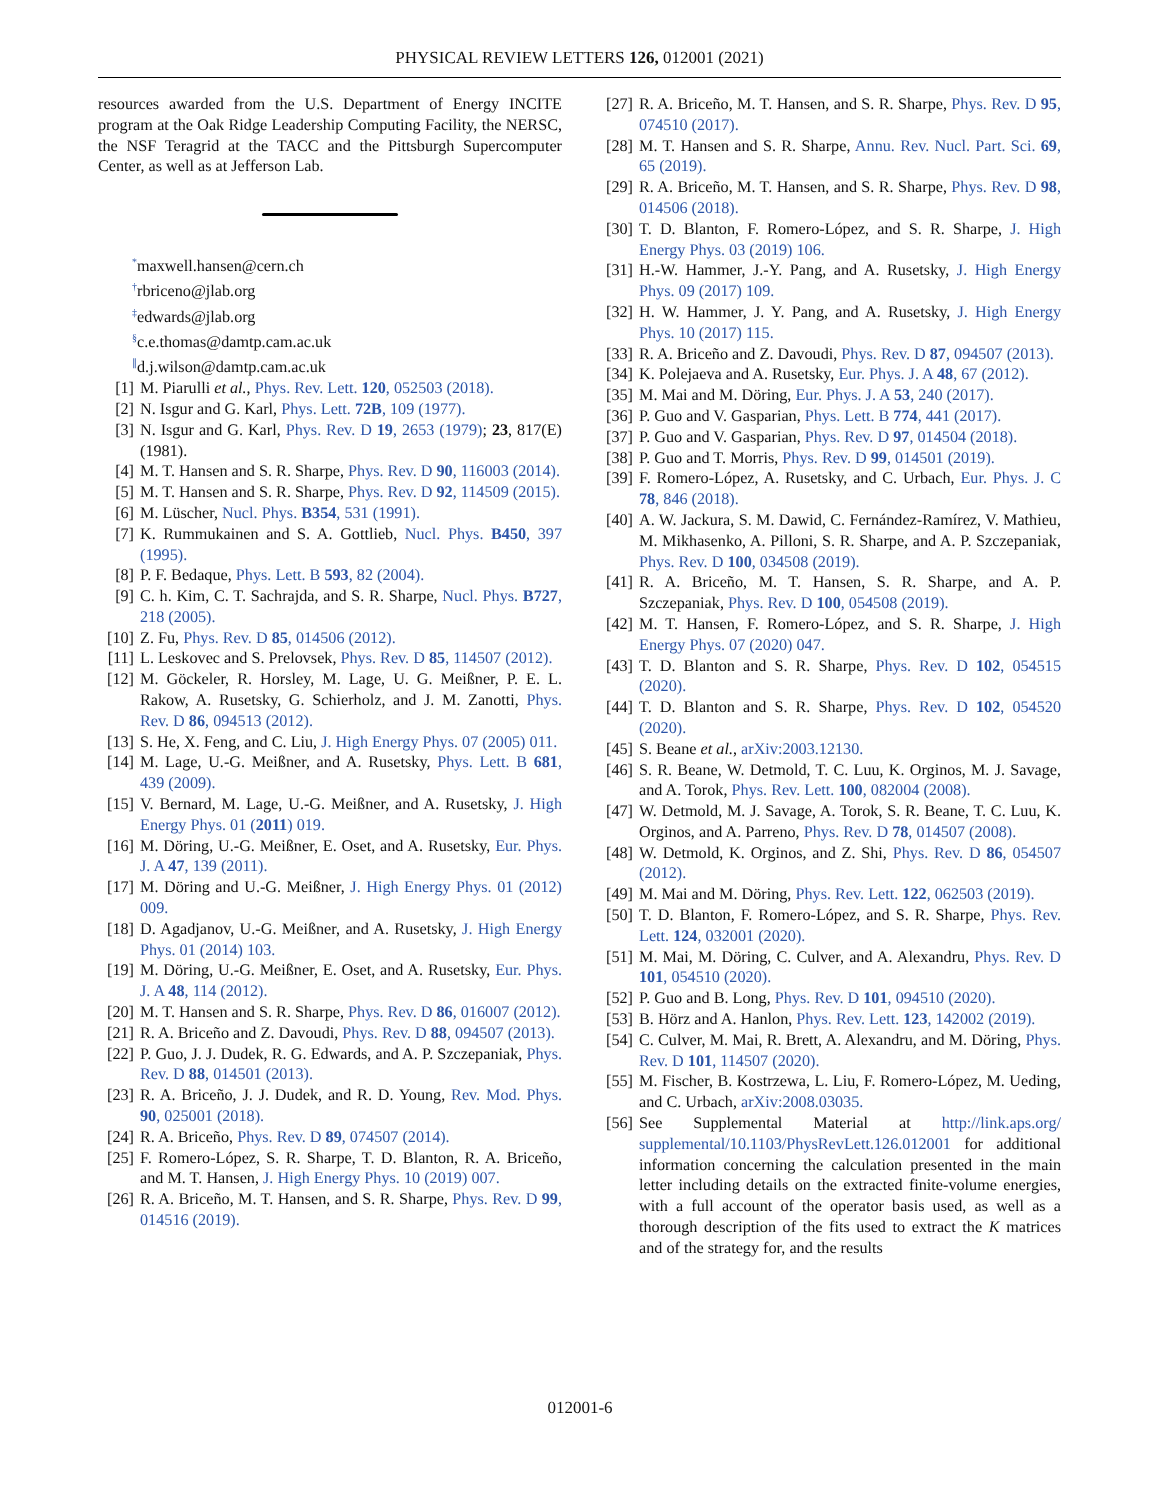PHYSICAL REVIEW LETTERS 126, 012001 (2021)
resources awarded from the U.S. Department of Energy INCITE program at the Oak Ridge Leadership Computing Facility, the NERSC, the NSF Teragrid at the TACC and the Pittsburgh Supercomputer Center, as well as at Jefferson Lab.
<sup>*</sup> maxwell.hansen@cern.ch
<sup>†</sup> rbriceno@jlab.org
<sup>‡</sup> edwards@jlab.org
<sup>§</sup> c.e.thomas@damtp.cam.ac.uk
<sup>∥</sup>d.j.wilson@damtp.cam.ac.uk
[1] M. Piarulli et al., Phys. Rev. Lett. 120, 052503 (2018).
[2] N. Isgur and G. Karl, Phys. Lett. 72B, 109 (1977).
[3] N. Isgur and G. Karl, Phys. Rev. D 19, 2653 (1979); 23, 817(E) (1981).
[4] M. T. Hansen and S. R. Sharpe, Phys. Rev. D 90, 116003 (2014).
[5] M. T. Hansen and S. R. Sharpe, Phys. Rev. D 92, 114509 (2015).
[6] M. Lüscher, Nucl. Phys. B354, 531 (1991).
[7] K. Rummukainen and S. A. Gottlieb, Nucl. Phys. B450, 397 (1995).
[8] P. F. Bedaque, Phys. Lett. B 593, 82 (2004).
[9] C. h. Kim, C. T. Sachrajda, and S. R. Sharpe, Nucl. Phys. B727, 218 (2005).
[10] Z. Fu, Phys. Rev. D 85, 014506 (2012).
[11] L. Leskovec and S. Prelovsek, Phys. Rev. D 85, 114507 (2012).
[12] M. Göckeler, R. Horsley, M. Lage, U. G. Meißner, P. E. L. Rakow, A. Rusetsky, G. Schierholz, and J. M. Zanotti, Phys. Rev. D 86, 094513 (2012).
[13] S. He, X. Feng, and C. Liu, J. High Energy Phys. 07 (2005) 011.
[14] M. Lage, U.-G. Meißner, and A. Rusetsky, Phys. Lett. B 681, 439 (2009).
[15] V. Bernard, M. Lage, U.-G. Meißner, and A. Rusetsky, J. High Energy Phys. 01 (2011) 019.
[16] M. Döring, U.-G. Meißner, E. Oset, and A. Rusetsky, Eur. Phys. J. A 47, 139 (2011).
[17] M. Döring and U.-G. Meißner, J. High Energy Phys. 01 (2012) 009.
[18] D. Agadjanov, U.-G. Meißner, and A. Rusetsky, J. High Energy Phys. 01 (2014) 103.
[19] M. Döring, U.-G. Meißner, E. Oset, and A. Rusetsky, Eur. Phys. J. A 48, 114 (2012).
[20] M. T. Hansen and S. R. Sharpe, Phys. Rev. D 86, 016007 (2012).
[21] R. A. Briceño and Z. Davoudi, Phys. Rev. D 88, 094507 (2013).
[22] P. Guo, J. J. Dudek, R. G. Edwards, and A. P. Szczepaniak, Phys. Rev. D 88, 014501 (2013).
[23] R. A. Briceño, J. J. Dudek, and R. D. Young, Rev. Mod. Phys. 90, 025001 (2018).
[24] R. A. Briceño, Phys. Rev. D 89, 074507 (2014).
[25] F. Romero-López, S. R. Sharpe, T. D. Blanton, R. A. Briceño, and M. T. Hansen, J. High Energy Phys. 10 (2019) 007.
[26] R. A. Briceño, M. T. Hansen, and S. R. Sharpe, Phys. Rev. D 99, 014516 (2019).
[27] R. A. Briceño, M. T. Hansen, and S. R. Sharpe, Phys. Rev. D 95, 074510 (2017).
[28] M. T. Hansen and S. R. Sharpe, Annu. Rev. Nucl. Part. Sci. 69, 65 (2019).
[29] R. A. Briceño, M. T. Hansen, and S. R. Sharpe, Phys. Rev. D 98, 014506 (2018).
[30] T. D. Blanton, F. Romero-López, and S. R. Sharpe, J. High Energy Phys. 03 (2019) 106.
[31] H.-W. Hammer, J.-Y. Pang, and A. Rusetsky, J. High Energy Phys. 09 (2017) 109.
[32] H. W. Hammer, J. Y. Pang, and A. Rusetsky, J. High Energy Phys. 10 (2017) 115.
[33] R. A. Briceño and Z. Davoudi, Phys. Rev. D 87, 094507 (2013).
[34] K. Polejaeva and A. Rusetsky, Eur. Phys. J. A 48, 67 (2012).
[35] M. Mai and M. Döring, Eur. Phys. J. A 53, 240 (2017).
[36] P. Guo and V. Gasparian, Phys. Lett. B 774, 441 (2017).
[37] P. Guo and V. Gasparian, Phys. Rev. D 97, 014504 (2018).
[38] P. Guo and T. Morris, Phys. Rev. D 99, 014501 (2019).
[39] F. Romero-López, A. Rusetsky, and C. Urbach, Eur. Phys. J. C 78, 846 (2018).
[40] A. W. Jackura, S. M. Dawid, C. Fernández-Ramírez, V. Mathieu, M. Mikhasenko, A. Pilloni, S. R. Sharpe, and A. P. Szczepaniak, Phys. Rev. D 100, 034508 (2019).
[41] R. A. Briceño, M. T. Hansen, S. R. Sharpe, and A. P. Szczepaniak, Phys. Rev. D 100, 054508 (2019).
[42] M. T. Hansen, F. Romero-López, and S. R. Sharpe, J. High Energy Phys. 07 (2020) 047.
[43] T. D. Blanton and S. R. Sharpe, Phys. Rev. D 102, 054515 (2020).
[44] T. D. Blanton and S. R. Sharpe, Phys. Rev. D 102, 054520 (2020).
[45] S. Beane et al., arXiv:2003.12130.
[46] S. R. Beane, W. Detmold, T. C. Luu, K. Orginos, M. J. Savage, and A. Torok, Phys. Rev. Lett. 100, 082004 (2008).
[47] W. Detmold, M. J. Savage, A. Torok, S. R. Beane, T. C. Luu, K. Orginos, and A. Parreno, Phys. Rev. D 78, 014507 (2008).
[48] W. Detmold, K. Orginos, and Z. Shi, Phys. Rev. D 86, 054507 (2012).
[49] M. Mai and M. Döring, Phys. Rev. Lett. 122, 062503 (2019).
[50] T. D. Blanton, F. Romero-López, and S. R. Sharpe, Phys. Rev. Lett. 124, 032001 (2020).
[51] M. Mai, M. Döring, C. Culver, and A. Alexandru, Phys. Rev. D 101, 054510 (2020).
[52] P. Guo and B. Long, Phys. Rev. D 101, 094510 (2020).
[53] B. Hörz and A. Hanlon, Phys. Rev. Lett. 123, 142002 (2019).
[54] C. Culver, M. Mai, R. Brett, A. Alexandru, and M. Döring, Phys. Rev. D 101, 114507 (2020).
[55] M. Fischer, B. Kostrzewa, L. Liu, F. Romero-López, M. Ueding, and C. Urbach, arXiv:2008.03035.
[56] See Supplemental Material at http://link.aps.org/ supplemental/10.1103/PhysRevLett.126.012001 for additional information concerning the calculation presented in the main letter including details on the extracted finite-volume energies, with a full account of the operator basis used, as well as a thorough description of the fits used to extract the K matrices and of the strategy for, and the results
012001-6